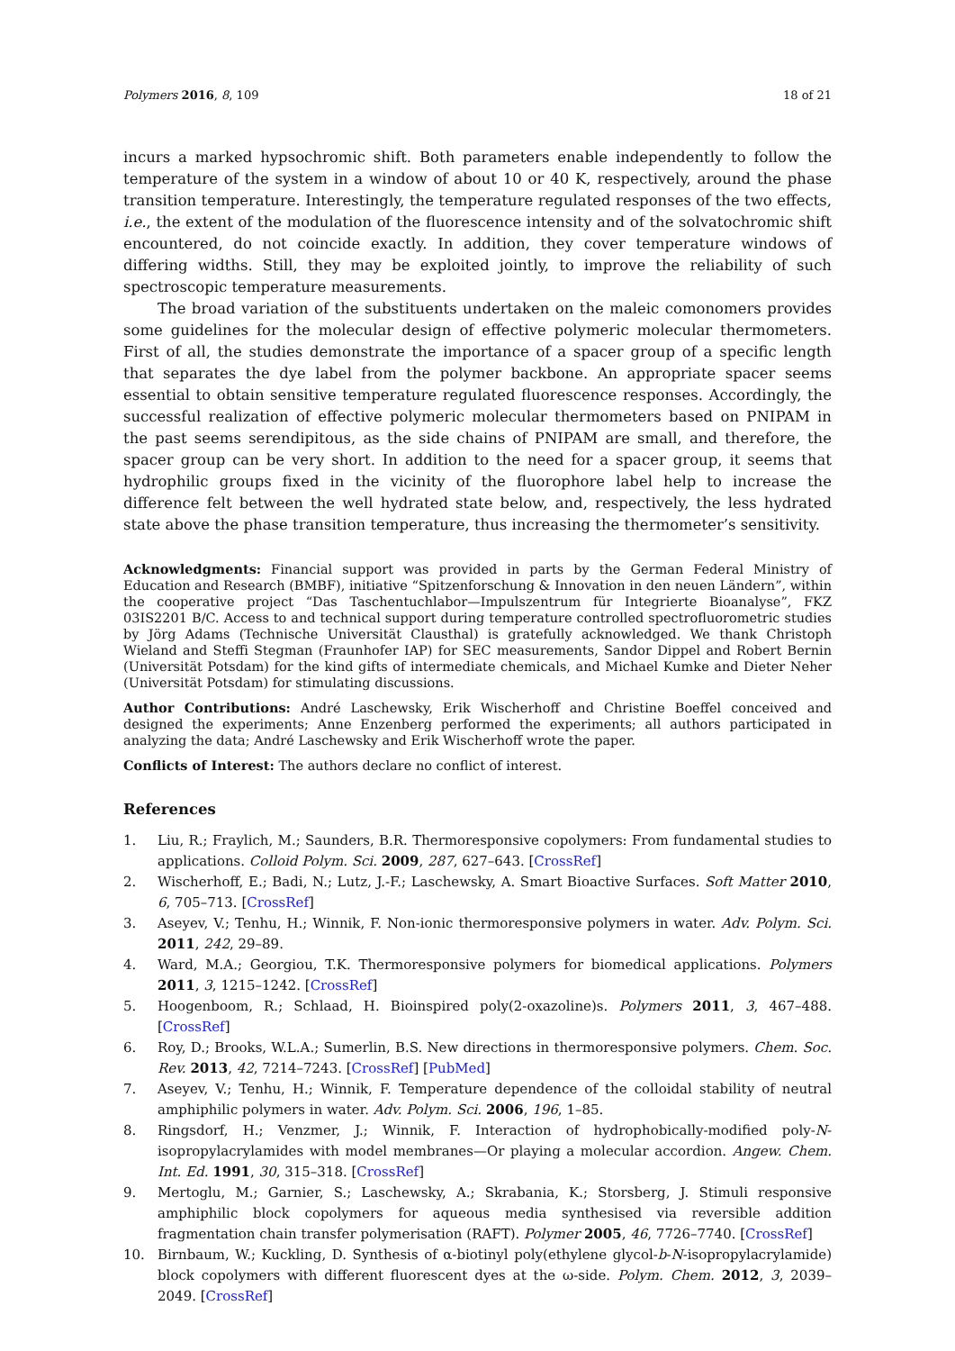Polymers 2016, 8, 109 18 of 21
incurs a marked hypsochromic shift. Both parameters enable independently to follow the temperature of the system in a window of about 10 or 40 K, respectively, around the phase transition temperature. Interestingly, the temperature regulated responses of the two effects, i.e., the extent of the modulation of the fluorescence intensity and of the solvatochromic shift encountered, do not coincide exactly. In addition, they cover temperature windows of differing widths. Still, they may be exploited jointly, to improve the reliability of such spectroscopic temperature measurements.
The broad variation of the substituents undertaken on the maleic comonomers provides some guidelines for the molecular design of effective polymeric molecular thermometers. First of all, the studies demonstrate the importance of a spacer group of a specific length that separates the dye label from the polymer backbone. An appropriate spacer seems essential to obtain sensitive temperature regulated fluorescence responses. Accordingly, the successful realization of effective polymeric molecular thermometers based on PNIPAM in the past seems serendipitous, as the side chains of PNIPAM are small, and therefore, the spacer group can be very short. In addition to the need for a spacer group, it seems that hydrophilic groups fixed in the vicinity of the fluorophore label help to increase the difference felt between the well hydrated state below, and, respectively, the less hydrated state above the phase transition temperature, thus increasing the thermometer’s sensitivity.
Acknowledgments: Financial support was provided in parts by the German Federal Ministry of Education and Research (BMBF), initiative “Spitzenforschung & Innovation in den neuen Ländern”, within the cooperative project “Das Taschentuchlabor—Impulszentrum für Integrierte Bioanalyse”, FKZ 03IS2201 B/C. Access to and technical support during temperature controlled spectrofluorometric studies by Jörg Adams (Technische Universität Clausthal) is gratefully acknowledged. We thank Christoph Wieland and Steffi Stegman (Fraunhofer IAP) for SEC measurements, Sandor Dippel and Robert Bernin (Universität Potsdam) for the kind gifts of intermediate chemicals, and Michael Kumke and Dieter Neher (Universität Potsdam) for stimulating discussions.
Author Contributions: André Laschewsky, Erik Wischerhoff and Christine Boeffel conceived and designed the experiments; Anne Enzenberg performed the experiments; all authors participated in analyzing the data; André Laschewsky and Erik Wischerhoff wrote the paper.
Conflicts of Interest: The authors declare no conflict of interest.
References
1. Liu, R.; Fraylich, M.; Saunders, B.R. Thermoresponsive copolymers: From fundamental studies to applications. Colloid Polym. Sci. 2009, 287, 627–643. [CrossRef]
2. Wischerhoff, E.; Badi, N.; Lutz, J.-F.; Laschewsky, A. Smart Bioactive Surfaces. Soft Matter 2010, 6, 705–713. [CrossRef]
3. Aseyev, V.; Tenhu, H.; Winnik, F. Non-ionic thermoresponsive polymers in water. Adv. Polym. Sci. 2011, 242, 29–89.
4. Ward, M.A.; Georgiou, T.K. Thermoresponsive polymers for biomedical applications. Polymers 2011, 3, 1215–1242. [CrossRef]
5. Hoogenboom, R.; Schlaad, H. Bioinspired poly(2-oxazoline)s. Polymers 2011, 3, 467–488. [CrossRef]
6. Roy, D.; Brooks, W.L.A.; Sumerlin, B.S. New directions in thermoresponsive polymers. Chem. Soc. Rev. 2013, 42, 7214–7243. [CrossRef] [PubMed]
7. Aseyev, V.; Tenhu, H.; Winnik, F. Temperature dependence of the colloidal stability of neutral amphiphilic polymers in water. Adv. Polym. Sci. 2006, 196, 1–85.
8. Ringsdorf, H.; Venzmer, J.; Winnik, F. Interaction of hydrophobically-modified poly-N-isopropylacrylamides with model membranes—Or playing a molecular accordion. Angew. Chem. Int. Ed. 1991, 30, 315–318. [CrossRef]
9. Mertoglu, M.; Garnier, S.; Laschewsky, A.; Skrabania, K.; Storsberg, J. Stimuli responsive amphiphilic block copolymers for aqueous media synthesised via reversible addition fragmentation chain transfer polymerisation (RAFT). Polymer 2005, 46, 7726–7740. [CrossRef]
10. Birnbaum, W.; Kuckling, D. Synthesis of α-biotinyl poly(ethylene glycol-b-N-isopropylacrylamide) block copolymers with different fluorescent dyes at the ω-side. Polym. Chem. 2012, 3, 2039–2049. [CrossRef]